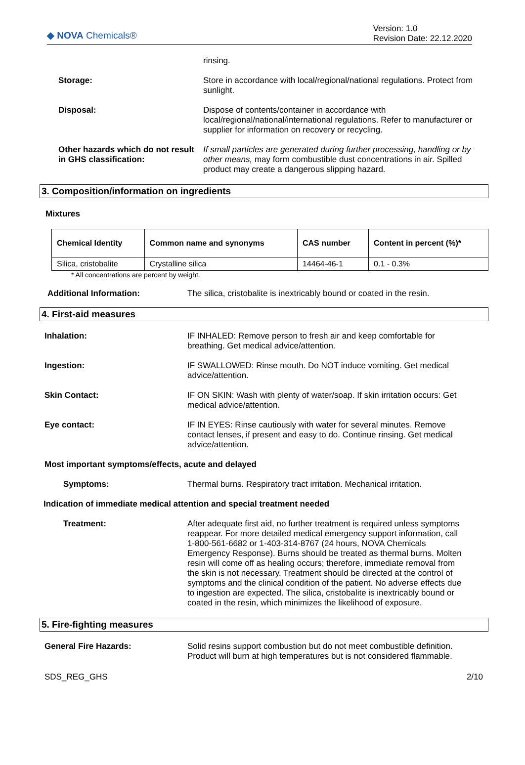◆ NOVA Chemicals®
Version: 1.0
Revision Date: 22.12.2020
rinsing.
Storage: Store in accordance with local/regional/national regulations. Protect from sunlight.
Disposal: Dispose of contents/container in accordance with local/regional/national/international regulations. Refer to manufacturer or supplier for information on recovery or recycling.
Other hazards which do not result in GHS classification:
If small particles are generated during further processing, handling or by other means, may form combustible dust concentrations in air. Spilled product may create a dangerous slipping hazard.
3. Composition/information on ingredients
Mixtures
| Chemical Identity | Common name and synonyms | CAS number | Content in percent (%)* |
| --- | --- | --- | --- |
| Silica, cristobalite | Crystalline silica | 14464-46-1 | 0.1 - 0.3% |
* All concentrations are percent by weight.
Additional Information: The silica, cristobalite is inextricably bound or coated in the resin.
4. First-aid measures
Inhalation: IF INHALED: Remove person to fresh air and keep comfortable for breathing. Get medical advice/attention.
Ingestion: IF SWALLOWED: Rinse mouth. Do NOT induce vomiting. Get medical advice/attention.
Skin Contact: IF ON SKIN: Wash with plenty of water/soap. If skin irritation occurs: Get medical advice/attention.
Eye contact: IF IN EYES: Rinse cautiously with water for several minutes. Remove contact lenses, if present and easy to do. Continue rinsing. Get medical advice/attention.
Most important symptoms/effects, acute and delayed
Symptoms: Thermal burns. Respiratory tract irritation. Mechanical irritation.
Indication of immediate medical attention and special treatment needed
Treatment: After adequate first aid, no further treatment is required unless symptoms reappear. For more detailed medical emergency support information, call 1-800-561-6682 or 1-403-314-8767 (24 hours, NOVA Chemicals Emergency Response). Burns should be treated as thermal burns. Molten resin will come off as healing occurs; therefore, immediate removal from the skin is not necessary. Treatment should be directed at the control of symptoms and the clinical condition of the patient. No adverse effects due to ingestion are expected. The silica, cristobalite is inextricably bound or coated in the resin, which minimizes the likelihood of exposure.
5. Fire-fighting measures
General Fire Hazards: Solid resins support combustion but do not meet combustible definition. Product will burn at high temperatures but is not considered flammable.
SDS_REG_GHS 2/10